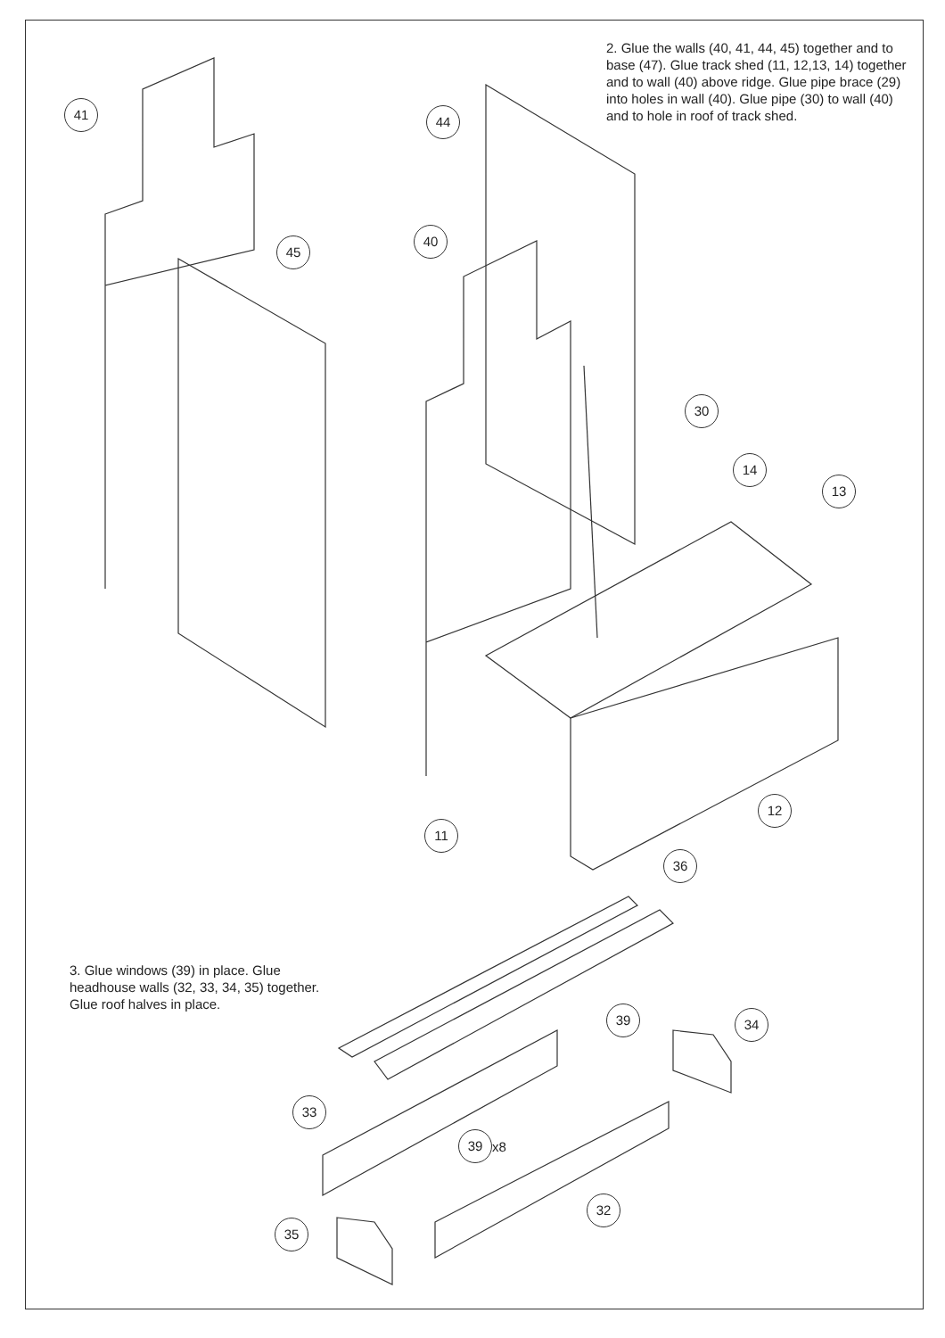2. Glue the walls (40, 41, 44, 45) together and to base (47). Glue track shed (11, 12,13, 14) together and to wall (40) above ridge. Glue pipe brace (29) into holes in wall (40). Glue pipe (30) to wall (40) and to hole in roof of track shed.
3. Glue windows (39) in place. Glue headhouse walls (32, 33, 34, 35) together. Glue roof halves in place.
41 44
45
40
30
14
13
12
11
36
39 34
33
39
x8
32
35